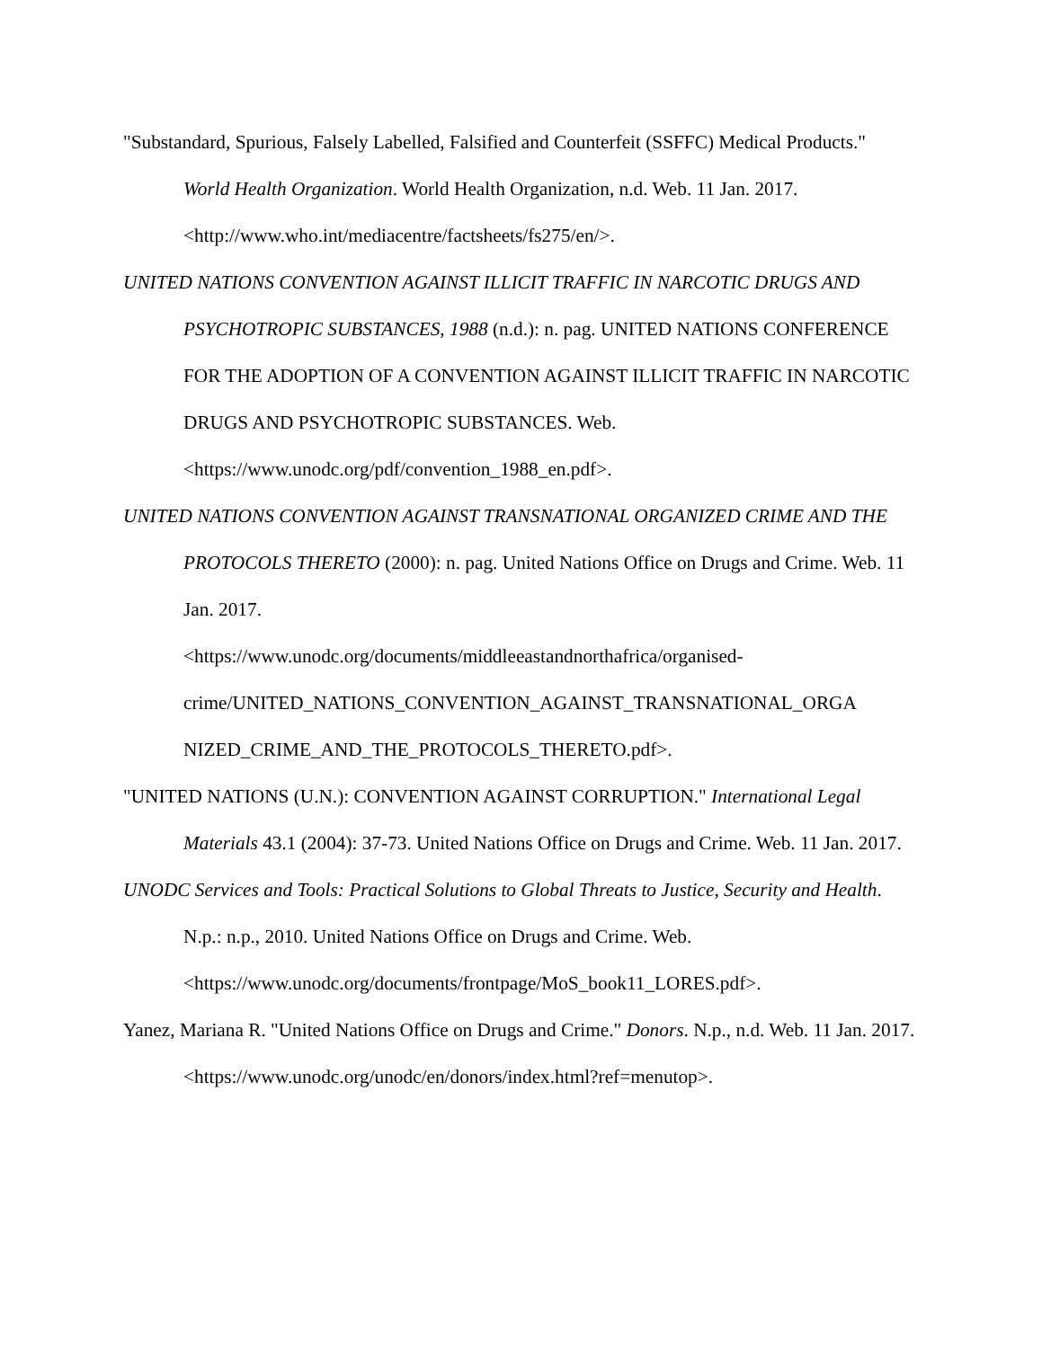"Substandard, Spurious, Falsely Labelled, Falsified and Counterfeit (SSFFC) Medical Products." World Health Organization. World Health Organization, n.d. Web. 11 Jan. 2017.
<http://www.who.int/mediacentre/factsheets/fs275/en/>.
UNITED NATIONS CONVENTION AGAINST ILLICIT TRAFFIC IN NARCOTIC DRUGS AND PSYCHOTROPIC SUBSTANCES, 1988 (n.d.): n. pag. UNITED NATIONS CONFERENCE FOR THE ADOPTION OF A CONVENTION AGAINST ILLICIT TRAFFIC IN NARCOTIC DRUGS AND PSYCHOTROPIC SUBSTANCES. Web. <https://www.unodc.org/pdf/convention_1988_en.pdf>.
UNITED NATIONS CONVENTION AGAINST TRANSNATIONAL ORGANIZED CRIME AND THE PROTOCOLS THERETO (2000): n. pag. United Nations Office on Drugs and Crime. Web. 11 Jan. 2017.
<https://www.unodc.org/documents/middleeastandnorthafrica/organised-
crime/UNITED_NATIONS_CONVENTION_AGAINST_TRANSNATIONAL_ORGA
NIZED_CRIME_AND_THE_PROTOCOLS_THERETO.pdf>.
"UNITED NATIONS (U.N.): CONVENTION AGAINST CORRUPTION." International Legal Materials 43.1 (2004): 37-73. United Nations Office on Drugs and Crime. Web. 11 Jan. 2017.
UNODC Services and Tools: Practical Solutions to Global Threats to Justice, Security and Health. N.p.: n.p., 2010. United Nations Office on Drugs and Crime. Web.
<https://www.unodc.org/documents/frontpage/MoS_book11_LORES.pdf>.
Yanez, Mariana R. "United Nations Office on Drugs and Crime." Donors. N.p., n.d. Web. 11 Jan. 2017. <https://www.unodc.org/unodc/en/donors/index.html?ref=menutop>.